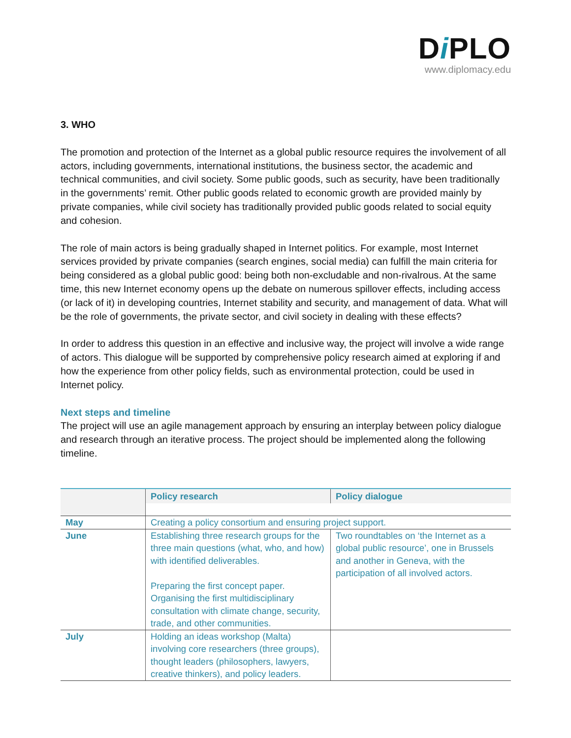Di PLO
www.diplomacy.edu
3. WHO
The promotion and protection of the Internet as a global public resource requires the involvement of all actors, including governments, international institutions, the business sector, the academic and technical communities, and civil society. Some public goods, such as security, have been traditionally in the governments’ remit. Other public goods related to economic growth are provided mainly by private companies, while civil society has traditionally provided public goods related to social equity and cohesion.
The role of main actors is being gradually shaped in Internet politics. For example, most Internet services provided by private companies (search engines, social media) can fulfill the main criteria for being considered as a global public good: being both non-excludable and non-rivalrous. At the same time, this new Internet economy opens up the debate on numerous spillover effects, including access (or lack of it) in developing countries, Internet stability and security, and management of data. What will be the role of governments, the private sector, and civil society in dealing with these effects?
In order to address this question in an effective and inclusive way, the project will involve a wide range of actors. This dialogue will be supported by comprehensive policy research aimed at exploring if and how the experience from other policy fields, such as environmental protection, could be used in Internet policy.
Next steps and timeline
The project will use an agile management approach by ensuring an interplay between policy dialogue and research through an iterative process. The project should be implemented along the following timeline.
| | Policy research | Policy dialogue |
| --- | --- | --- |
| May | Creating a policy consortium and ensuring project support. | |
| June | Establishing three research groups for the three main questions (what, who, and how) with identified deliverables. Preparing the first concept paper. Organising the first multidisciplinary consultation with climate change, security, trade, and other communities. | Two roundtables on ‘the Internet as a global public resource’, one in Brussels and another in Geneva, with the participation of all involved actors. |
| July | Holding an ideas workshop (Malta) involving core researchers (three groups), thought leaders (philosophers, lawyers, creative thinkers), and policy leaders. | |